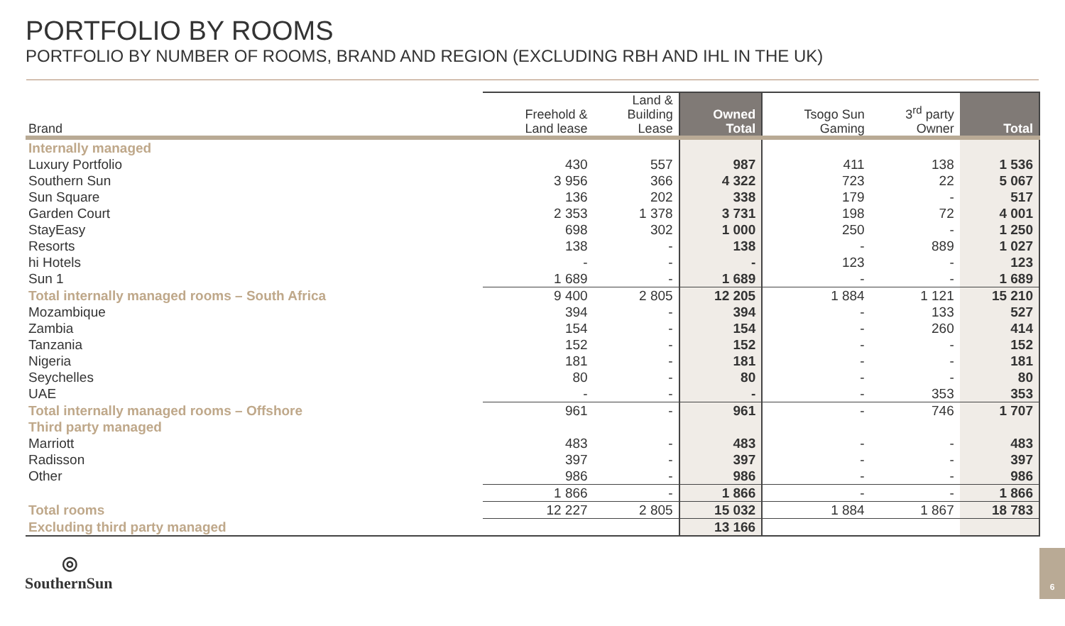PORTFOLIO BY ROOMS
PORTFOLIO BY NUMBER OF ROOMS, BRAND AND REGION (EXCLUDING RBH AND IHL IN THE UK)
| Brand | Freehold & Land lease | Land & Building Lease | Owned Total | Tsogo Sun Gaming | 3<sup>rd</sup> party Owner | Total |
| --- | --- | --- | --- | --- | --- | --- |
| Internally managed | | | | | | |
| Luxury Portfolio | 430 | 557 | 987 | 411 | 138 | 1 536 |
| Southern Sun | 3 956 | 366 | 4 322 | 723 | 22 | 5 067 |
| Sun Square | 136 | 202 | 338 | 179 | - | 517 |
| Garden Court | 2 353 | 1 378 | 3 731 | 198 | 72 | 4 001 |
| StayEasy | 698 | 302 | 1 000 | 250 | - | 1 250 |
| Resorts | 138 | - | 138 | - | 889 | 1 027 |
| hi Hotels | - | - | - | 123 | - | 123 |
| Sun 1 | 1 689 | - | 1 689 | - | - | 1 689 |
| Total internally managed rooms – South Africa | 9 400 | 2 805 | 12 205 | 1 884 | 1 121 | 15 210 |
| Mozambique | 394 | - | 394 | - | 133 | 527 |
| Zambia | 154 | - | 154 | - | 260 | 414 |
| Tanzania | 152 | - | 152 | - | - | 152 |
| Nigeria | 181 | - | 181 | - | - | 181 |
| Seychelles | 80 | - | 80 | - | - | 80 |
| UAE | - | - | - | - | 353 | 353 |
| Total internally managed rooms – Offshore | 961 | - | 961 | - | 746 | 1 707 |
| Third party managed | | | | | | |
| Marriott | 483 | - | 483 | - | - | 483 |
| Radisson | 397 | - | 397 | - | - | 397 |
| Other | 986 | - | 986 | - | - | 986 |
| | 1 866 | - | 1 866 | - | - | 1 866 |
| Total rooms | 12 227 | 2 805 | 15 032 | 1 884 | 1 867 | 18 783 |
| Excluding third party managed | | | 13 166 | | | |
◎
SouthernSun
6